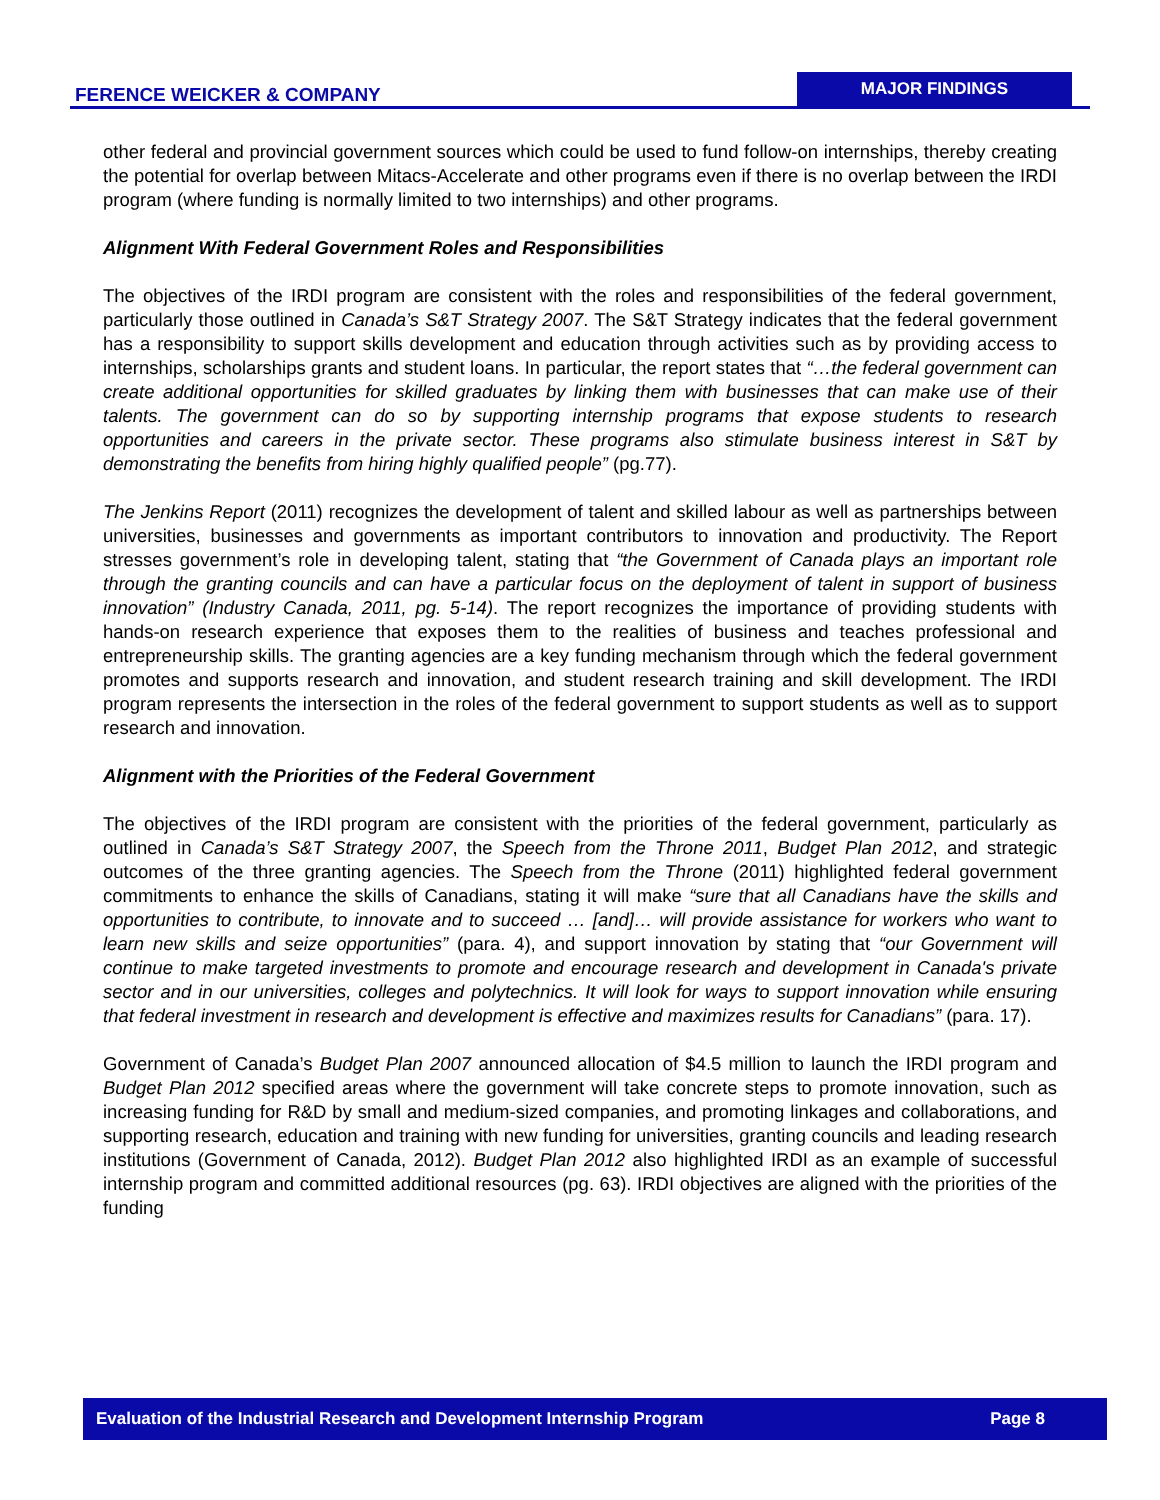FERENCE WEICKER & COMPANY
MAJOR FINDINGS
other federal and provincial government sources which could be used to fund follow-on internships, thereby creating the potential for overlap between Mitacs-Accelerate and other programs even if there is no overlap between the IRDI program (where funding is normally limited to two internships) and other programs.
Alignment With Federal Government Roles and Responsibilities
The objectives of the IRDI program are consistent with the roles and responsibilities of the federal government, particularly those outlined in Canada’s S&T Strategy 2007. The S&T Strategy indicates that the federal government has a responsibility to support skills development and education through activities such as by providing access to internships, scholarships grants and student loans. In particular, the report states that “…the federal government can create additional opportunities for skilled graduates by linking them with businesses that can make use of their talents. The government can do so by supporting internship programs that expose students to research opportunities and careers in the private sector. These programs also stimulate business interest in S&T by demonstrating the benefits from hiring highly qualified people” (pg.77).
The Jenkins Report (2011) recognizes the development of talent and skilled labour as well as partnerships between universities, businesses and governments as important contributors to innovation and productivity. The Report stresses government’s role in developing talent, stating that “the Government of Canada plays an important role through the granting councils and can have a particular focus on the deployment of talent in support of business innovation” (Industry Canada, 2011, pg. 5-14). The report recognizes the importance of providing students with hands-on research experience that exposes them to the realities of business and teaches professional and entrepreneurship skills. The granting agencies are a key funding mechanism through which the federal government promotes and supports research and innovation, and student research training and skill development. The IRDI program represents the intersection in the roles of the federal government to support students as well as to support research and innovation.
Alignment with the Priorities of the Federal Government
The objectives of the IRDI program are consistent with the priorities of the federal government, particularly as outlined in Canada’s S&T Strategy 2007, the Speech from the Throne 2011, Budget Plan 2012, and strategic outcomes of the three granting agencies. The Speech from the Throne (2011) highlighted federal government commitments to enhance the skills of Canadians, stating it will make “sure that all Canadians have the skills and opportunities to contribute, to innovate and to succeed … [and]… will provide assistance for workers who want to learn new skills and seize opportunities” (para. 4), and support innovation by stating that “our Government will continue to make targeted investments to promote and encourage research and development in Canada's private sector and in our universities, colleges and polytechnics. It will look for ways to support innovation while ensuring that federal investment in research and development is effective and maximizes results for Canadians” (para. 17).
Government of Canada’s Budget Plan 2007 announced allocation of $4.5 million to launch the IRDI program and Budget Plan 2012 specified areas where the government will take concrete steps to promote innovation, such as increasing funding for R&D by small and medium-sized companies, and promoting linkages and collaborations, and supporting research, education and training with new funding for universities, granting councils and leading research institutions (Government of Canada, 2012). Budget Plan 2012 also highlighted IRDI as an example of successful internship program and committed additional resources (pg. 63). IRDI objectives are aligned with the priorities of the funding
Evaluation of the Industrial Research and Development Internship Program Page 8